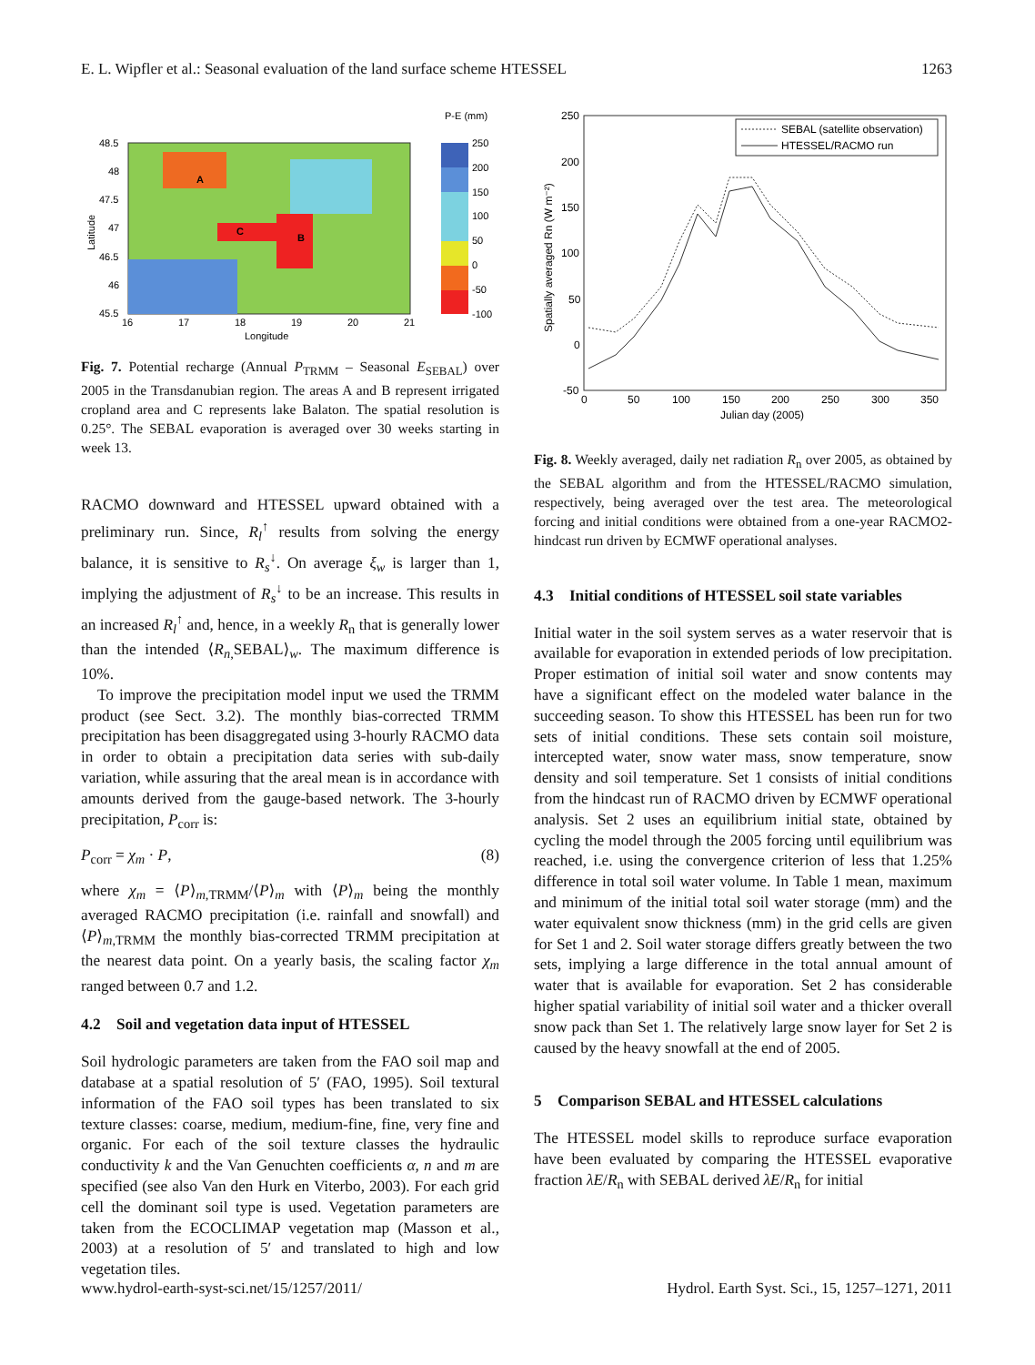E. L. Wipfler et al.: Seasonal evaluation of the land surface scheme HTESSEL 1263
P-E (mm)
250
200
150
100
50
0
-50
-100
48.5
48
47.5
47
46.5
46
45.5
16
17
18
19
20
21
Longitude
Latitude
A
B
C
Fig. 7. Potential recharge (Annual P<sub>TRMM</sub> – Seasonal E<sub>SEBAL</sub>) over 2005 in the Transdanubian region. The areas A and B represent irrigated cropland area and C represents lake Balaton. The spatial resolution is 0.25°. The SEBAL evaporation is averaged over 30 weeks starting in week 13.
RACMO downward and HTESSEL upward obtained with a preliminary run. Since, R<sub>l</sub><sup>↑</sup> results from solving the energy balance, it is sensitive to R<sub>s</sub><sup>↓</sup>. On average ξ<sub>w</sub> is larger than 1, implying the adjustment of R<sub>s</sub><sup>↓</sup> to be an increase. This results in an increased R<sub>l</sub><sup>↑</sup> and, hence, in a weekly R<sub>n</sub> that is generally lower than the intended ⟨R<sub>n,</sub>SEBAL⟩<sub>w</sub>. The maximum difference is 10%.
To improve the precipitation model input we used the TRMM product (see Sect. 3.2). The monthly bias-corrected TRMM precipitation has been disaggregated using 3-hourly RACMO data in order to obtain a precipitation data series with sub-daily variation, while assuring that the areal mean is in accordance with amounts derived from the gauge-based network. The 3-hourly precipitation, P<sub>corr</sub> is:
P<sub>corr</sub> = χ<sub>m</sub> · P, (8)
where χ<sub>m</sub> = ⟨P⟩<sub>m,TRMM</sub>/⟨P⟩<sub>m</sub> with ⟨P⟩<sub>m</sub> being the monthly averaged RACMO precipitation (i.e. rainfall and snowfall) and ⟨P⟩<sub>m,TRMM</sub> the monthly bias-corrected TRMM precipitation at the nearest data point. On a yearly basis, the scaling factor χ<sub>m</sub> ranged between 0.7 and 1.2.
4.2 Soil and vegetation data input of HTESSEL
Soil hydrologic parameters are taken from the FAO soil map and database at a spatial resolution of 5′ (FAO, 1995). Soil textural information of the FAO soil types has been translated to six texture classes: coarse, medium, medium-fine, fine, very fine and organic. For each of the soil texture classes the hydraulic conductivity k and the Van Genuchten coefficients α, n and m are specified (see also Van den Hurk en Viterbo, 2003). For each grid cell the dominant soil type is used. Vegetation parameters are taken from the ECOCLIMAP vegetation map (Masson et al., 2003) at a resolution of 5′ and translated to high and low vegetation tiles.
SEBAL (satellite observation)
HTESSEL/RACMO run
250
200
150
100
50
0
-50
0
50
100
150
200
250
300
350
Julian day (2005)
Spatially averaged Rn (W m⁻²)
Fig. 8. Weekly averaged, daily net radiation R<sub>n</sub> over 2005, as obtained by the SEBAL algorithm and from the HTESSEL/RACMO simulation, respectively, being averaged over the test area. The meteorological forcing and initial conditions were obtained from a one-year RACMO2-hindcast run driven by ECMWF operational analyses.
4.3 Initial conditions of HTESSEL soil state variables
Initial water in the soil system serves as a water reservoir that is available for evaporation in extended periods of low precipitation. Proper estimation of initial soil water and snow contents may have a significant effect on the modeled water balance in the succeeding season. To show this HTESSEL has been run for two sets of initial conditions. These sets contain soil moisture, intercepted water, snow water mass, snow temperature, snow density and soil temperature. Set 1 consists of initial conditions from the hindcast run of RACMO driven by ECMWF operational analysis. Set 2 uses an equilibrium initial state, obtained by cycling the model through the 2005 forcing until equilibrium was reached, i.e. using the convergence criterion of less that 1.25% difference in total soil water volume. In Table 1 mean, maximum and minimum of the initial total soil water storage (mm) and the water equivalent snow thickness (mm) in the grid cells are given for Set 1 and 2. Soil water storage differs greatly between the two sets, implying a large difference in the total annual amount of water that is available for evaporation. Set 2 has considerable higher spatial variability of initial soil water and a thicker overall snow pack than Set 1. The relatively large snow layer for Set 2 is caused by the heavy snowfall at the end of 2005.
5 Comparison SEBAL and HTESSEL calculations
The HTESSEL model skills to reproduce surface evaporation have been evaluated by comparing the HTESSEL evaporative fraction λE/R<sub>n</sub> with SEBAL derived λE/R<sub>n</sub> for initial
www.hydrol-earth-syst-sci.net/15/1257/2011/ Hydrol. Earth Syst. Sci., 15, 1257–1271, 2011